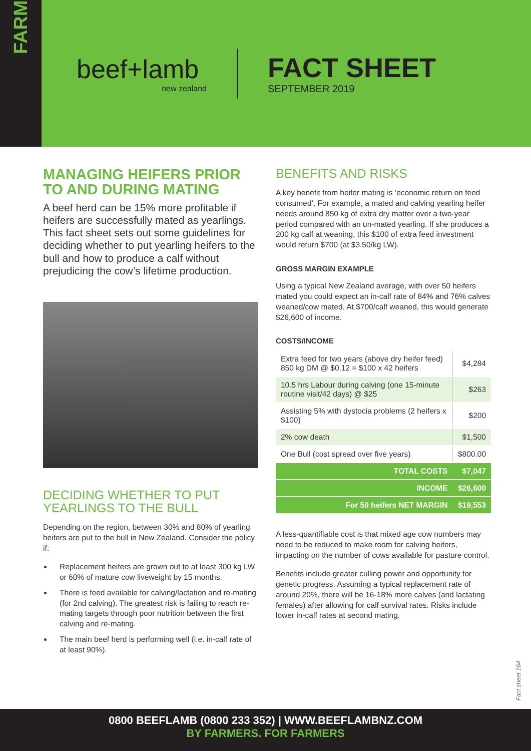FARM
beef+lamb
new zealand
FACT SHEET
SEPTEMBER 2019
MANAGING HEIFERS PRIOR TO AND DURING MATING
A beef herd can be 15% more profitable if heifers are successfully mated as yearlings. This fact sheet sets out some guidelines for deciding whether to put yearling heifers to the bull and how to produce a calf without prejudicing the cow’s lifetime production.
DECIDING WHETHER TO PUT YEARLINGS TO THE BULL
Depending on the region, between 30% and 80% of yearling heifers are put to the bull in New Zealand. Consider the policy if:
Replacement heifers are grown out to at least 300 kg LW or 60% of mature cow liveweight by 15 months.
There is feed available for calving/lactation and re-mating (for 2nd calving). The greatest risk is failing to reach re-mating targets through poor nutrition between the first calving and re-mating.
The main beef herd is performing well (i.e. in-calf rate of at least 90%).
BENEFITS AND RISKS
A key benefit from heifer mating is ‘economic return on feed consumed’. For example, a mated and calving yearling heifer needs around 850 kg of extra dry matter over a two-year period compared with an un-mated yearling. If she produces a 200 kg calf at weaning, this $100 of extra feed investment would return $700 (at $3.50/kg LW).
GROSS MARGIN EXAMPLE
Using a typical New Zealand average, with over 50 heifers mated you could expect an in-calf rate of 84% and 76% calves weaned/cow mated. At $700/calf weaned, this would generate $26,600 of income.
COSTS/INCOME
| Extra feed for two years (above dry heifer feed) 850 kg DM @ $0.12 = $100 x 42 heifers | $4,284 |
| 10.5 hrs Labour during calving (one 15-minute routine visit/42 days) @ $25 | $263 |
| Assisting 5% with dystocia problems (2 heifers x $100) | $200 |
| 2% cow death | $1,500 |
| One Bull (cost spread over five years) | $800.00 |
| TOTAL COSTS | $7,047 |
| INCOME | $26,600 |
| For 50 heifers NET MARGIN | $19,553 |
A less-quantifiable cost is that mixed age cow numbers may need to be reduced to make room for calving heifers, impacting on the number of cows available for pasture control.
Benefits include greater culling power and opportunity for genetic progress. Assuming a typical replacement rate of around 20%, there will be 16-18% more calves (and lactating females) after allowing for calf survival rates. Risks include lower in-calf rates at second mating.
Fact sheet 164
0800 BEEFLAMB (0800 233 352) | WWW.BEEFLAMBNZ.COM
BY FARMERS. FOR FARMERS